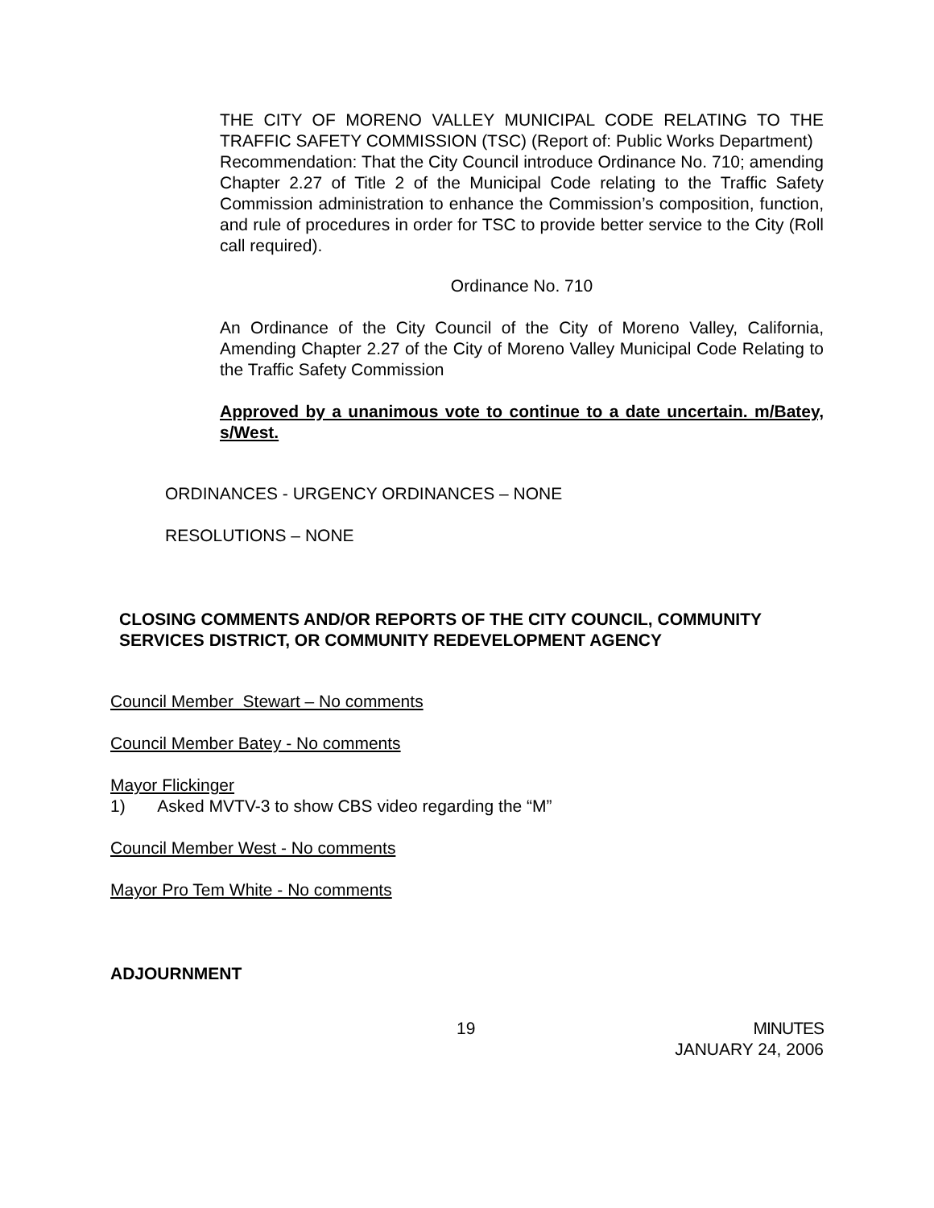THE CITY OF MORENO VALLEY MUNICIPAL CODE RELATING TO THE TRAFFIC SAFETY COMMISSION (TSC) (Report of: Public Works Department)
Recommendation: That the City Council introduce Ordinance No. 710; amending Chapter 2.27 of Title 2 of the Municipal Code relating to the Traffic Safety Commission administration to enhance the Commission’s composition, function, and rule of procedures in order for TSC to provide better service to the City (Roll call required).
Ordinance No. 710
An Ordinance of the City Council of the City of Moreno Valley, California, Amending Chapter 2.27 of the City of Moreno Valley Municipal Code Relating to the Traffic Safety Commission
Approved by a unanimous vote to continue to a date uncertain. m/Batey, s/West.
ORDINANCES - URGENCY ORDINANCES – NONE
RESOLUTIONS – NONE
CLOSING COMMENTS AND/OR REPORTS OF THE CITY COUNCIL, COMMUNITY SERVICES DISTRICT, OR COMMUNITY REDEVELOPMENT AGENCY
Council Member Stewart – No comments
Council Member Batey - No comments
Mayor Flickinger
1) Asked MVTV-3 to show CBS video regarding the “M”
Council Member West - No comments
Mayor Pro Tem White - No comments
ADJOURNMENT
19 MINUTES
JANUARY 24, 2006